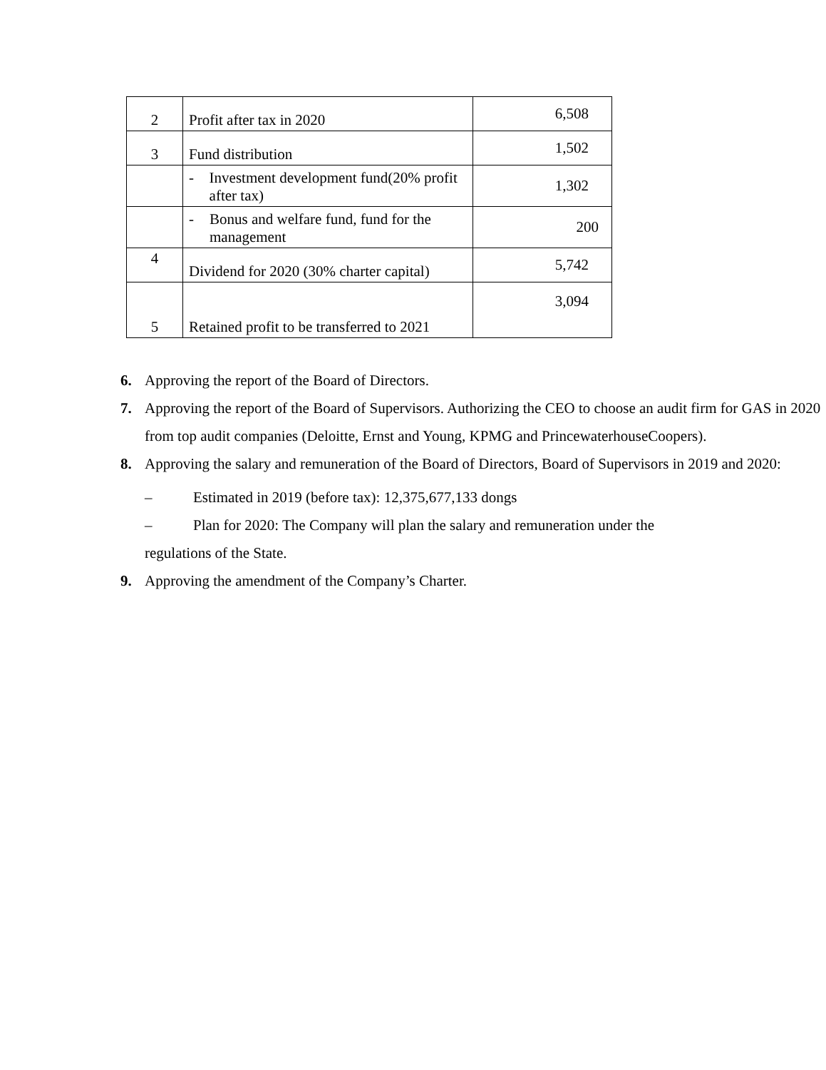| 2 | Profit after tax in 2020 | 6,508 |
| 3 | Fund distribution | 1,502 |
| | - Investment development fund(20% profit after tax) | 1,302 |
| | - Bonus and welfare fund, fund for the management | 200 |
| 4 | Dividend for 2020 (30% charter capital) | 5,742 |
| 5 | Retained profit to be transferred to 2021 | 3,094 |
6. Approving the report of the Board of Directors.
7. Approving the report of the Board of Supervisors. Authorizing the CEO to choose an audit firm for GAS in 2020 from top audit companies (Deloitte, Ernst and Young, KPMG and PrincewaterhouseCoopers).
8. Approving the salary and remuneration of the Board of Directors, Board of Supervisors in 2019 and 2020:
– Estimated in 2019 (before tax): 12,375,677,133 dongs
– Plan for 2020: The Company will plan the salary and remuneration under the
regulations of the State.
9. Approving the amendment of the Company’s Charter.